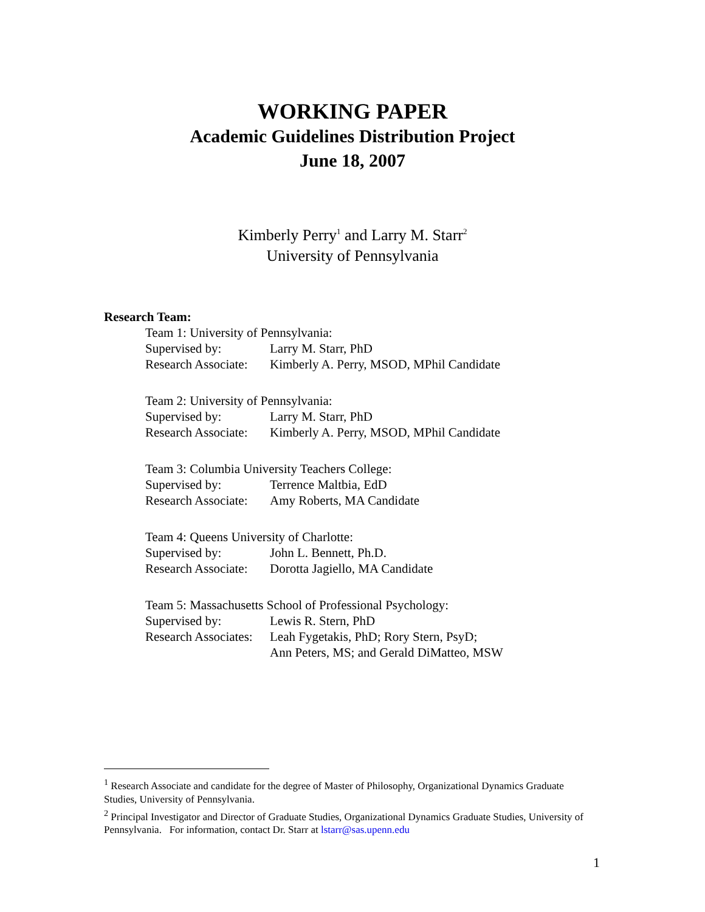WORKING PAPER
Academic Guidelines Distribution Project
June 18, 2007
Kimberly Perry<sup>1</sup> and Larry M. Starr<sup>2</sup>
University of Pennsylvania
Research Team:
Team 1: University of Pennsylvania:
Supervised by: Larry M. Starr, PhD
Research Associate: Kimberly A. Perry, MSOD, MPhil Candidate
Team 2: University of Pennsylvania:
Supervised by: Larry M. Starr, PhD
Research Associate: Kimberly A. Perry, MSOD, MPhil Candidate
Team 3: Columbia University Teachers College:
Supervised by: Terrence Maltbia, EdD
Research Associate: Amy Roberts, MA Candidate
Team 4: Queens University of Charlotte:
Supervised by: John L. Bennett, Ph.D.
Research Associate: Dorotta Jagiello, MA Candidate
Team 5: Massachusetts School of Professional Psychology:
Supervised by: Lewis R. Stern, PhD
Research Associates: Leah Fygetakis, PhD; Rory Stern, PsyD;
Ann Peters, MS; and Gerald DiMatteo, MSW
<sup>1</sup> Research Associate and candidate for the degree of Master of Philosophy, Organizational Dynamics Graduate Studies, University of Pennsylvania.
<sup>2</sup> Principal Investigator and Director of Graduate Studies, Organizational Dynamics Graduate Studies, University of Pennsylvania. For information, contact Dr. Starr at lstarr@sas.upenn.edu
1